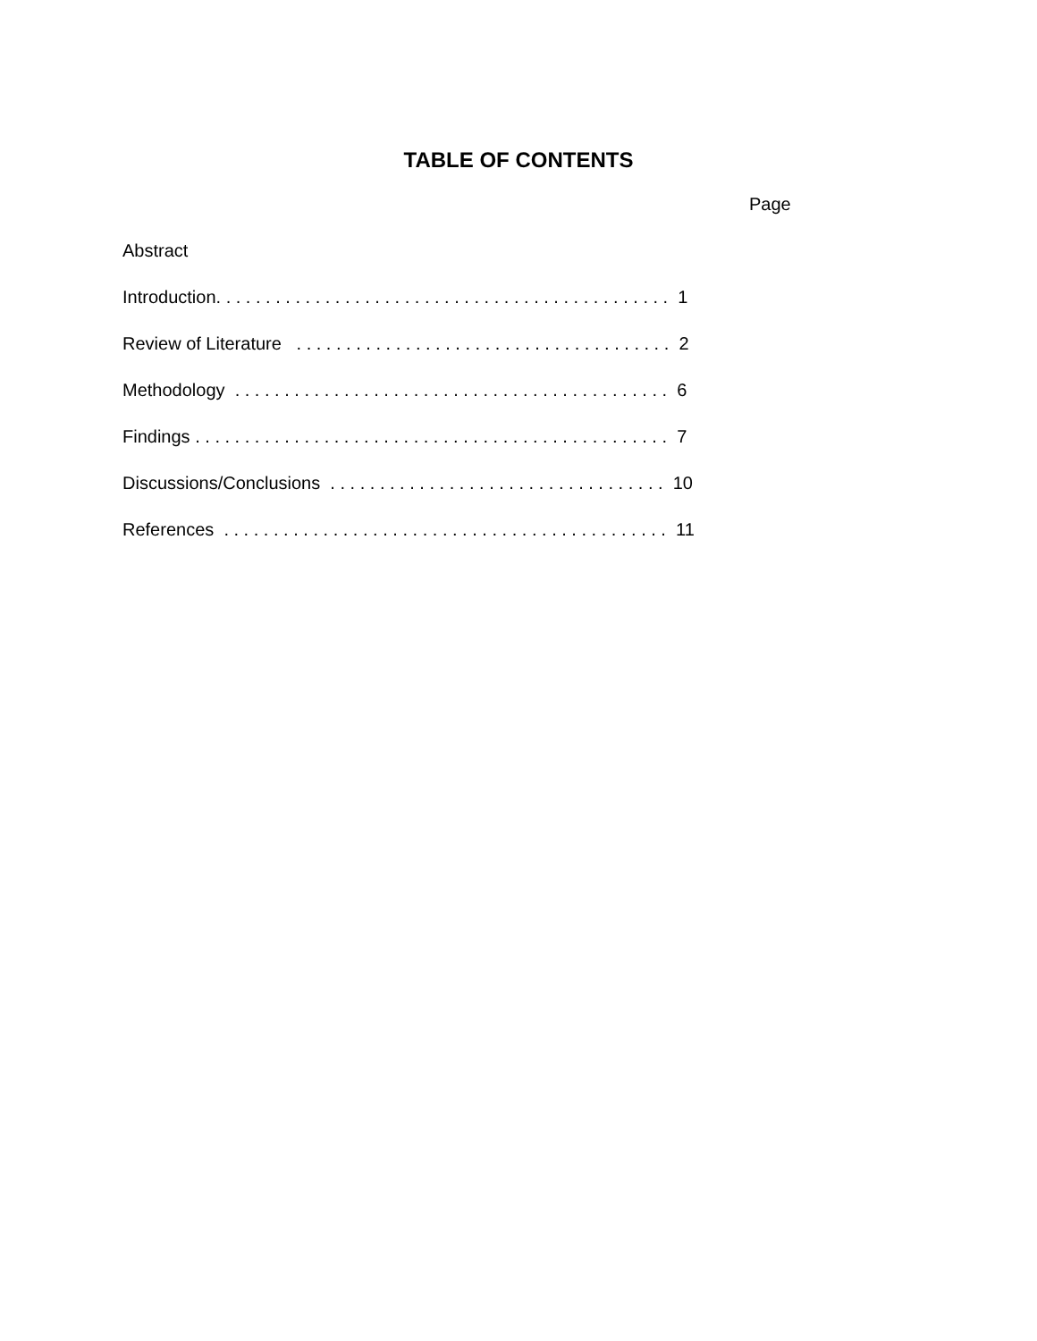TABLE OF CONTENTS
Page
Abstract
Introduction. . . . . . . . . . . . . . . . . . . . . . . . . . . . . . . . . . . . . . . . . . . . . . 1
Review of Literature . . . . . . . . . . . . . . . . . . . . . . . . . . . . . . . . . . . . . . 2
Methodology . . . . . . . . . . . . . . . . . . . . . . . . . . . . . . . . . . . . . . . . . . . . 6
Findings . . . . . . . . . . . . . . . . . . . . . . . . . . . . . . . . . . . . . . . . . . . . . . . . 7
Discussions/Conclusions . . . . . . . . . . . . . . . . . . . . . . . . . . . . . . . . . . 10
References . . . . . . . . . . . . . . . . . . . . . . . . . . . . . . . . . . . . . . . . . . . . . 11